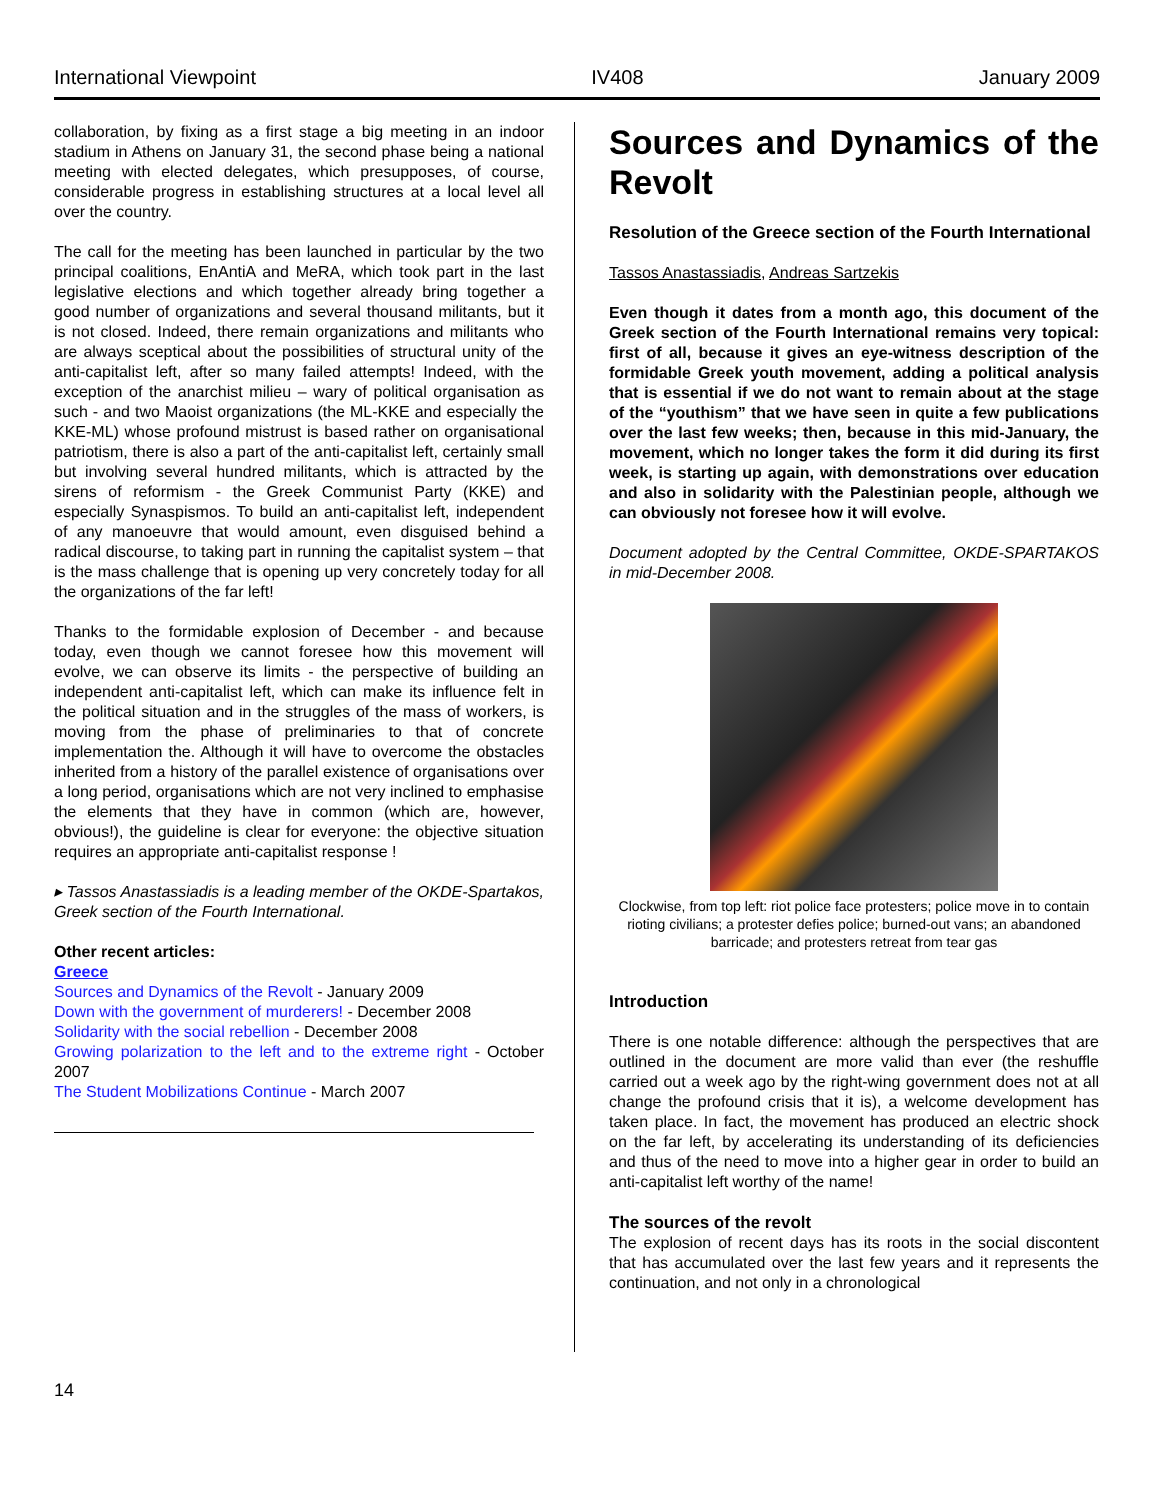International Viewpoint IV408 January 2009
collaboration, by fixing as a first stage a big meeting in an indoor stadium in Athens on January 31, the second phase being a national meeting with elected delegates, which presupposes, of course, considerable progress in establishing structures at a local level all over the country.
The call for the meeting has been launched in particular by the two principal coalitions, EnAntiA and MeRA, which took part in the last legislative elections and which together already bring together a good number of organizations and several thousand militants, but it is not closed. Indeed, there remain organizations and militants who are always sceptical about the possibilities of structural unity of the anti-capitalist left, after so many failed attempts! Indeed, with the exception of the anarchist milieu – wary of political organisation as such - and two Maoist organizations (the ML-KKE and especially the KKE-ML) whose profound mistrust is based rather on organisational patriotism, there is also a part of the anti-capitalist left, certainly small but involving several hundred militants, which is attracted by the sirens of reformism - the Greek Communist Party (KKE) and especially Synaspismos. To build an anti-capitalist left, independent of any manoeuvre that would amount, even disguised behind a radical discourse, to taking part in running the capitalist system – that is the mass challenge that is opening up very concretely today for all the organizations of the far left!
Thanks to the formidable explosion of December - and because today, even though we cannot foresee how this movement will evolve, we can observe its limits - the perspective of building an independent anti-capitalist left, which can make its influence felt in the political situation and in the struggles of the mass of workers, is moving from the phase of preliminaries to that of concrete implementation the. Although it will have to overcome the obstacles inherited from a history of the parallel existence of organisations over a long period, organisations which are not very inclined to emphasise the elements that they have in common (which are, however, obvious!), the guideline is clear for everyone: the objective situation requires an appropriate anti-capitalist response !
▸ Tassos Anastassiadis is a leading member of the OKDE-Spartakos, Greek section of the Fourth International.
Other recent articles:
Greece
Sources and Dynamics of the Revolt - January 2009
Down with the government of murderers! - December 2008
Solidarity with the social rebellion - December 2008
Growing polarization to the left and to the extreme right - October 2007
The Student Mobilizations Continue - March 2007
Sources and Dynamics of the Revolt
Resolution of the Greece section of the Fourth International
Tassos Anastassiadis, Andreas Sartzekis
Even though it dates from a month ago, this document of the Greek section of the Fourth International remains very topical: first of all, because it gives an eye-witness description of the formidable Greek youth movement, adding a political analysis that is essential if we do not want to remain about at the stage of the “youthism” that we have seen in quite a few publications over the last few weeks; then, because in this mid-January, the movement, which no longer takes the form it did during its first week, is starting up again, with demonstrations over education and also in solidarity with the Palestinian people, although we can obviously not foresee how it will evolve.
Document adopted by the Central Committee, OKDE-SPARTAKOS in mid-December 2008.
Clockwise, from top left: riot police face protesters; police move in to contain rioting civilians; a protester defies police; burned-out vans; an abandoned barricade; and protesters retreat from tear gas
Introduction
There is one notable difference: although the perspectives that are outlined in the document are more valid than ever (the reshuffle carried out a week ago by the right-wing government does not at all change the profound crisis that it is), a welcome development has taken place. In fact, the movement has produced an electric shock on the far left, by accelerating its understanding of its deficiencies and thus of the need to move into a higher gear in order to build an anti-capitalist left worthy of the name!
The sources of the revolt
The explosion of recent days has its roots in the social discontent that has accumulated over the last few years and it represents the continuation, and not only in a chronological
14